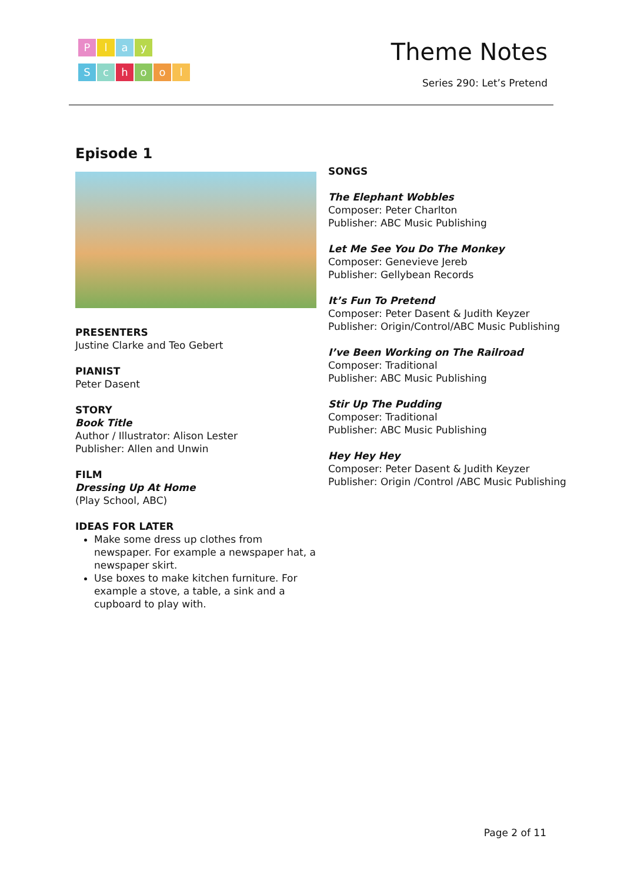Play
School
Theme Notes
Series 290: Let’s Pretend
Episode 1
PRESENTERS
Justine Clarke and Teo Gebert
PIANIST
Peter Dasent
STORY
Book Title
Author / Illustrator: Alison Lester
Publisher: Allen and Unwin
FILM
Dressing Up At Home
(Play School, ABC)
IDEAS FOR LATER
Make some dress up clothes from newspaper. For example a newspaper hat, a newspaper skirt.
Use boxes to make kitchen furniture. For example a stove, a table, a sink and a cupboard to play with.
SONGS
The Elephant Wobbles
Composer: Peter Charlton
Publisher: ABC Music Publishing
Let Me See You Do The Monkey
Composer: Genevieve Jereb
Publisher: Gellybean Records
It’s Fun To Pretend
Composer: Peter Dasent & Judith Keyzer
Publisher: Origin/Control/ABC Music Publishing
I’ve Been Working on The Railroad
Composer: Traditional
Publisher: ABC Music Publishing
Stir Up The Pudding
Composer: Traditional
Publisher: ABC Music Publishing
Hey Hey Hey
Composer: Peter Dasent & Judith Keyzer
Publisher: Origin /Control /ABC Music Publishing
Page 2 of 11